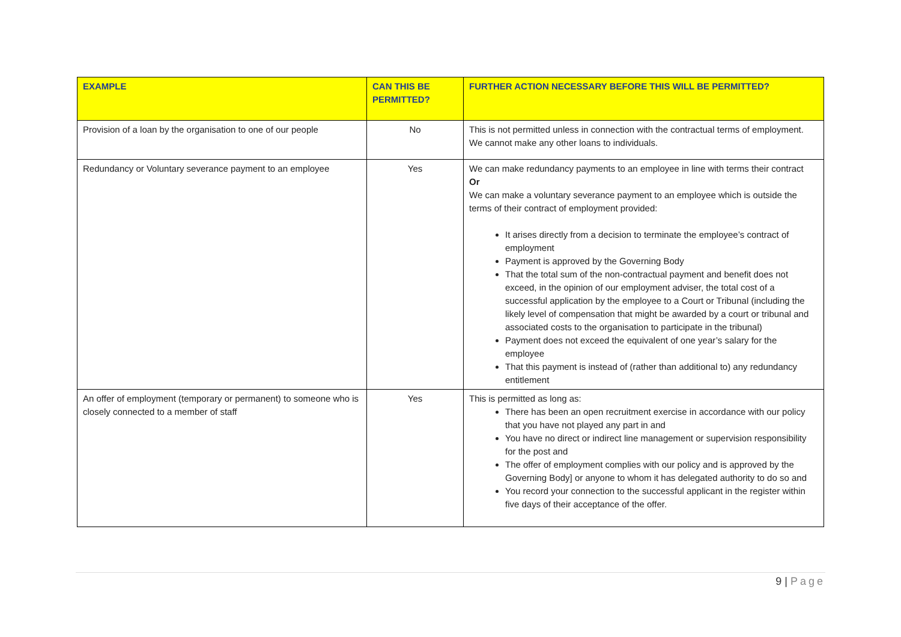| EXAMPLE | CAN THIS BE PERMITTED? | FURTHER ACTION NECESSARY BEFORE THIS WILL BE PERMITTED? |
| --- | --- | --- |
| Provision of a loan by the organisation to one of our people | No | This is not permitted unless in connection with the contractual terms of employment. We cannot make any other loans to individuals. |
| Redundancy or Voluntary severance payment to an employee | Yes | We can make redundancy payments to an employee in line with terms their contract Or We can make a voluntary severance payment to an employee which is outside the terms of their contract of employment provided: It arises directly from a decision to terminate the employee’s contract of employment Payment is approved by the Governing Body That the total sum of the non-contractual payment and benefit does not exceed, in the opinion of our employment adviser, the total cost of a successful application by the employee to a Court or Tribunal (including the likely level of compensation that might be awarded by a court or tribunal and associated costs to the organisation to participate in the tribunal) Payment does not exceed the equivalent of one year’s salary for the employee That this payment is instead of (rather than additional to) any redundancy entitlement |
| An offer of employment (temporary or permanent) to someone who is closely connected to a member of staff | Yes | This is permitted as long as: There has been an open recruitment exercise in accordance with our policy that you have not played any part in and You have no direct or indirect line management or supervision responsibility for the post and The offer of employment complies with our policy and is approved by the Governing Body] or anyone to whom it has delegated authority to do so and You record your connection to the successful applicant in the register within five days of their acceptance of the offer. |
9 | Page